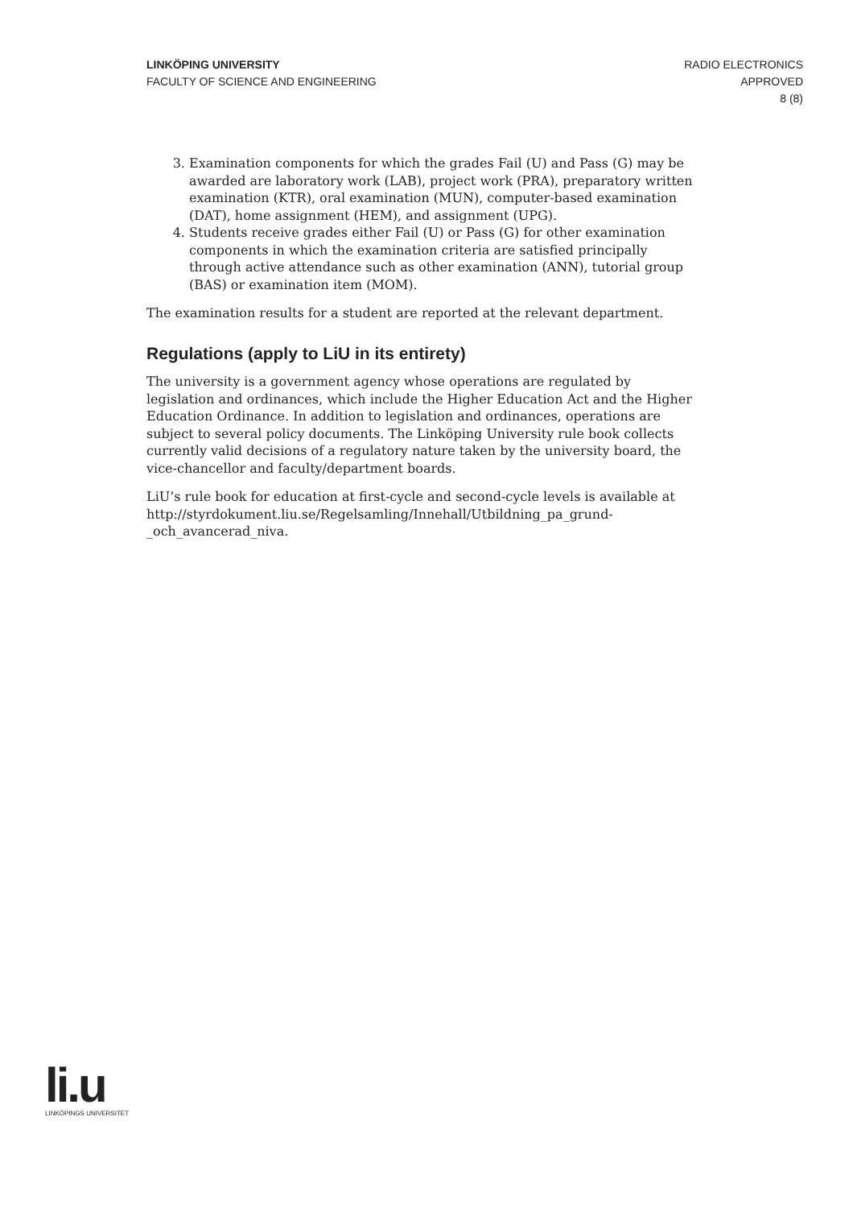LINKÖPING UNIVERSITY
FACULTY OF SCIENCE AND ENGINEERING
RADIO ELECTRONICS
APPROVED
8 (8)
3. Examination components for which the grades Fail (U) and Pass (G) may be awarded are laboratory work (LAB), project work (PRA), preparatory written examination (KTR), oral examination (MUN), computer-based examination (DAT), home assignment (HEM), and assignment (UPG).
4. Students receive grades either Fail (U) or Pass (G) for other examination components in which the examination criteria are satisfied principally through active attendance such as other examination (ANN), tutorial group (BAS) or examination item (MOM).
The examination results for a student are reported at the relevant department.
Regulations (apply to LiU in its entirety)
The university is a government agency whose operations are regulated by legislation and ordinances, which include the Higher Education Act and the Higher Education Ordinance. In addition to legislation and ordinances, operations are subject to several policy documents. The Linköping University rule book collects currently valid decisions of a regulatory nature taken by the university board, the vice-chancellor and faculty/department boards.
LiU’s rule book for education at first-cycle and second-cycle levels is available at http://styrdokument.liu.se/Regelsamling/Innehall/Utbildning_pa_grund-_och_avancerad_niva.
li.u
LINKÖPINGS UNIVERSITET